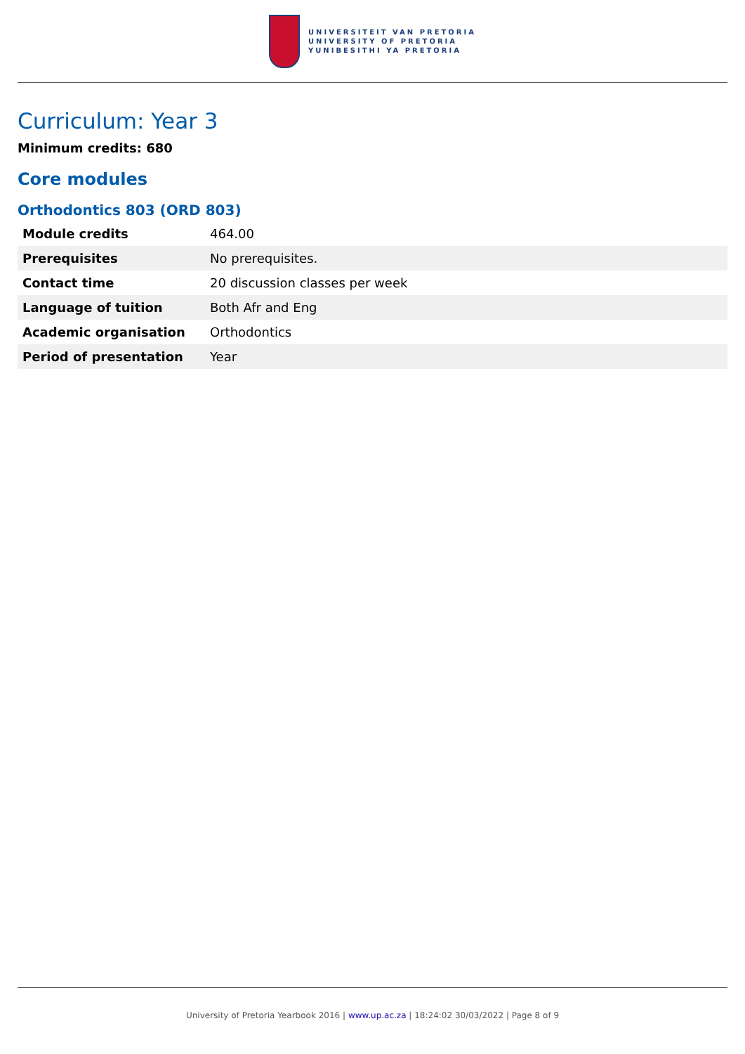UNIVERSITEIT VAN PRETORIA
UNIVERSITY OF PRETORIA
YUNIBESITHI YA PRETORIA
Curriculum: Year 3
Minimum credits: 680
Core modules
Orthodontics 803 (ORD 803)
| Module credits | 464.00 |
| Prerequisites | No prerequisites. |
| Contact time | 20 discussion classes per week |
| Language of tuition | Both Afr and Eng |
| Academic organisation | Orthodontics |
| Period of presentation | Year |
University of Pretoria Yearbook 2016 | www.up.ac.za | 18:24:02 30/03/2022 | Page 8 of 9